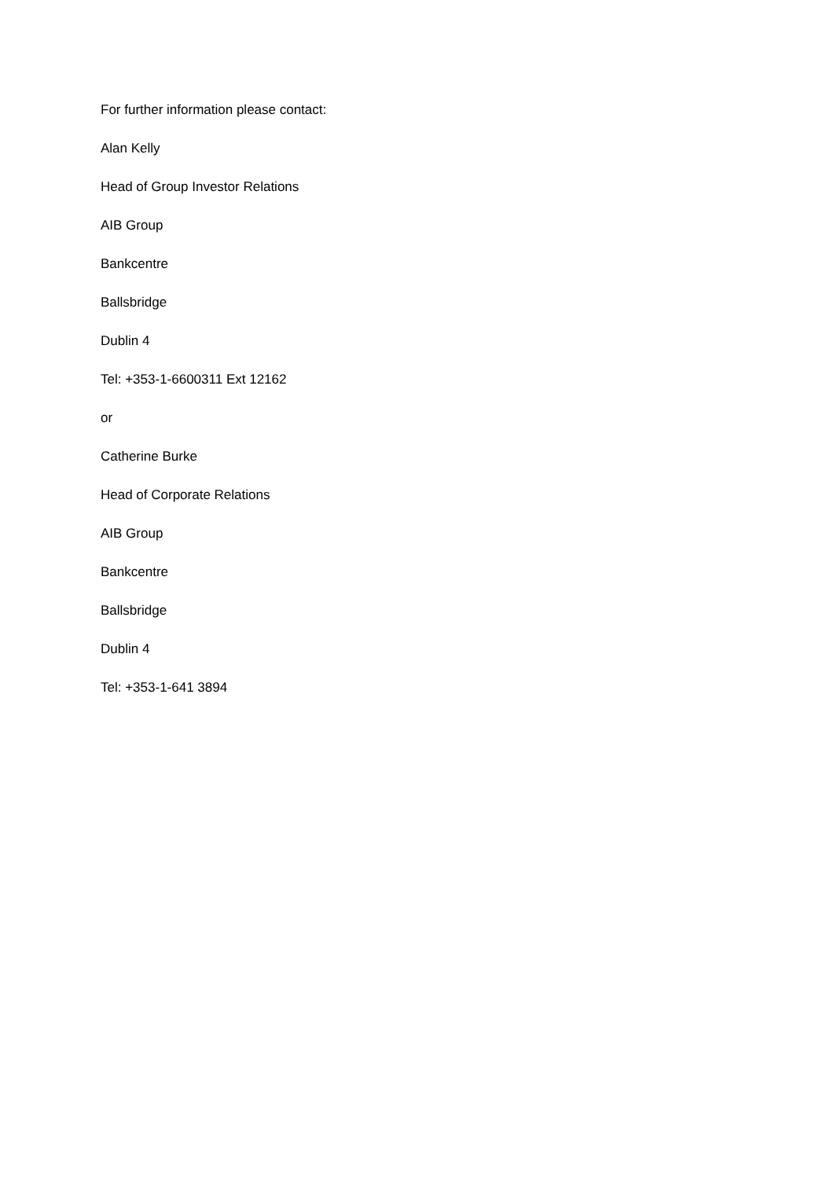For further information please contact:
Alan Kelly
Head of Group Investor Relations
AIB Group
Bankcentre
Ballsbridge
Dublin 4
Tel: +353-1-6600311 Ext 12162
or
Catherine Burke
Head of Corporate Relations
AIB Group
Bankcentre
Ballsbridge
Dublin 4
Tel: +353-1-641 3894